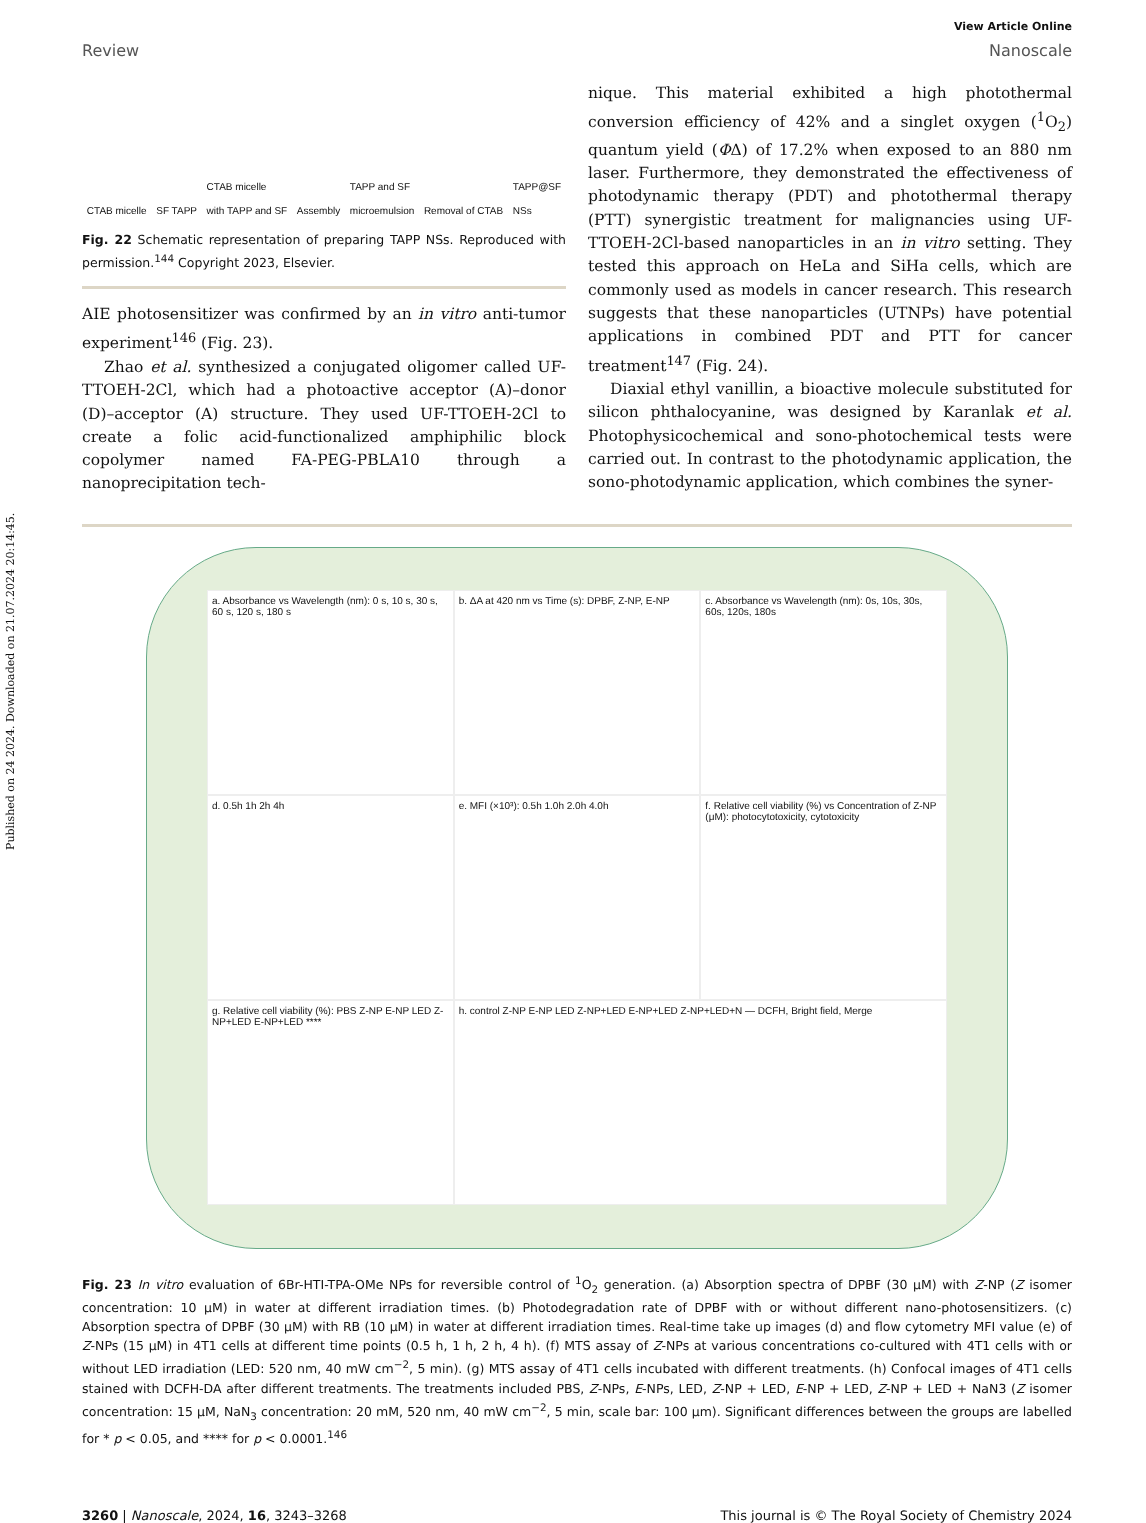Published on 24 2024. Downloaded on 21.07.2024 20:14:45.
View Article Online
Review Nanoscale
CTAB micelle SF TAPP CTAB micelle
with TAPP and SF Assembly TAPP and SF
microemulsion Removal of CTAB TAPP@SF
NSs
Fig. 22 Schematic representation of preparing TAPP NSs. Reproduced with permission.<sup>144</sup> Copyright 2023, Elsevier.
AIE photosensitizer was confirmed by an in vitro anti-tumor experiment<sup>146</sup> (Fig. 23).
Zhao et al. synthesized a conjugated oligomer called UF-TTOEH-2Cl, which had a photoactive acceptor (A)–donor (D)–acceptor (A) structure. They used UF-TTOEH-2Cl to create a folic acid-functionalized amphiphilic block copolymer named FA-PEG-PBLA10 through a nanoprecipitation tech-
nique. This material exhibited a high photothermal conversion efficiency of 42% and a singlet oxygen (<sup>1</sup>O<sub>2</sub>) quantum yield (ΦΔ) of 17.2% when exposed to an 880 nm laser. Furthermore, they demonstrated the effectiveness of photodynamic therapy (PDT) and photothermal therapy (PTT) synergistic treatment for malignancies using UF-TTOEH-2Cl-based nanoparticles in an in vitro setting. They tested this approach on HeLa and SiHa cells, which are commonly used as models in cancer research. This research suggests that these nanoparticles (UTNPs) have potential applications in combined PDT and PTT for cancer treatment<sup>147</sup> (Fig. 24).
Diaxial ethyl vanillin, a bioactive molecule substituted for silicon phthalocyanine, was designed by Karanlak et al. Photophysicochemical and sono-photochemical tests were carried out. In contrast to the photodynamic application, the sono-photodynamic application, which combines the syner-
a. Absorbance vs Wavelength (nm): 0 s, 10 s, 30 s, 60 s, 120 s, 180 s
b. ΔA at 420 nm vs Time (s): DPBF, Z-NP, E-NP
c. Absorbance vs Wavelength (nm): 0s, 10s, 30s, 60s, 120s, 180s
d. 0.5h 1h 2h 4h
e. MFI (×10³): 0.5h 1.0h 2.0h 4.0h
f. Relative cell viability (%) vs Concentration of Z-NP (μM): photocytotoxicity, cytotoxicity
g. Relative cell viability (%): PBS Z-NP E-NP LED Z-NP+LED E-NP+LED ****
h. control Z-NP E-NP LED Z-NP+LED E-NP+LED Z-NP+LED+N — DCFH, Bright field, Merge
Fig. 23 In vitro evaluation of 6Br-HTI-TPA-OMe NPs for reversible control of <sup>1</sup>O<sub>2</sub> generation. (a) Absorption spectra of DPBF (30 μM) with Z-NP (Z isomer concentration: 10 μM) in water at different irradiation times. (b) Photodegradation rate of DPBF with or without different nano-photosensitizers. (c) Absorption spectra of DPBF (30 μM) with RB (10 μM) in water at different irradiation times. Real-time take up images (d) and flow cytometry MFI value (e) of Z-NPs (15 μM) in 4T1 cells at different time points (0.5 h, 1 h, 2 h, 4 h). (f) MTS assay of Z-NPs at various concentrations co-cultured with 4T1 cells with or without LED irradiation (LED: 520 nm, 40 mW cm<sup>−2</sup>, 5 min). (g) MTS assay of 4T1 cells incubated with different treatments. (h) Confocal images of 4T1 cells stained with DCFH-DA after different treatments. The treatments included PBS, Z-NPs, E-NPs, LED, Z-NP + LED, E-NP + LED, Z-NP + LED + NaN3 (Z isomer concentration: 15 μM, NaN<sub>3</sub> concentration: 20 mM, 520 nm, 40 mW cm<sup>−2</sup>, 5 min, scale bar: 100 μm). Significant differences between the groups are labelled for * p < 0.05, and **** for p < 0.0001.<sup>146</sup>
3260 | Nanoscale, 2024, 16, 3243–3268 This journal is © The Royal Society of Chemistry 2024